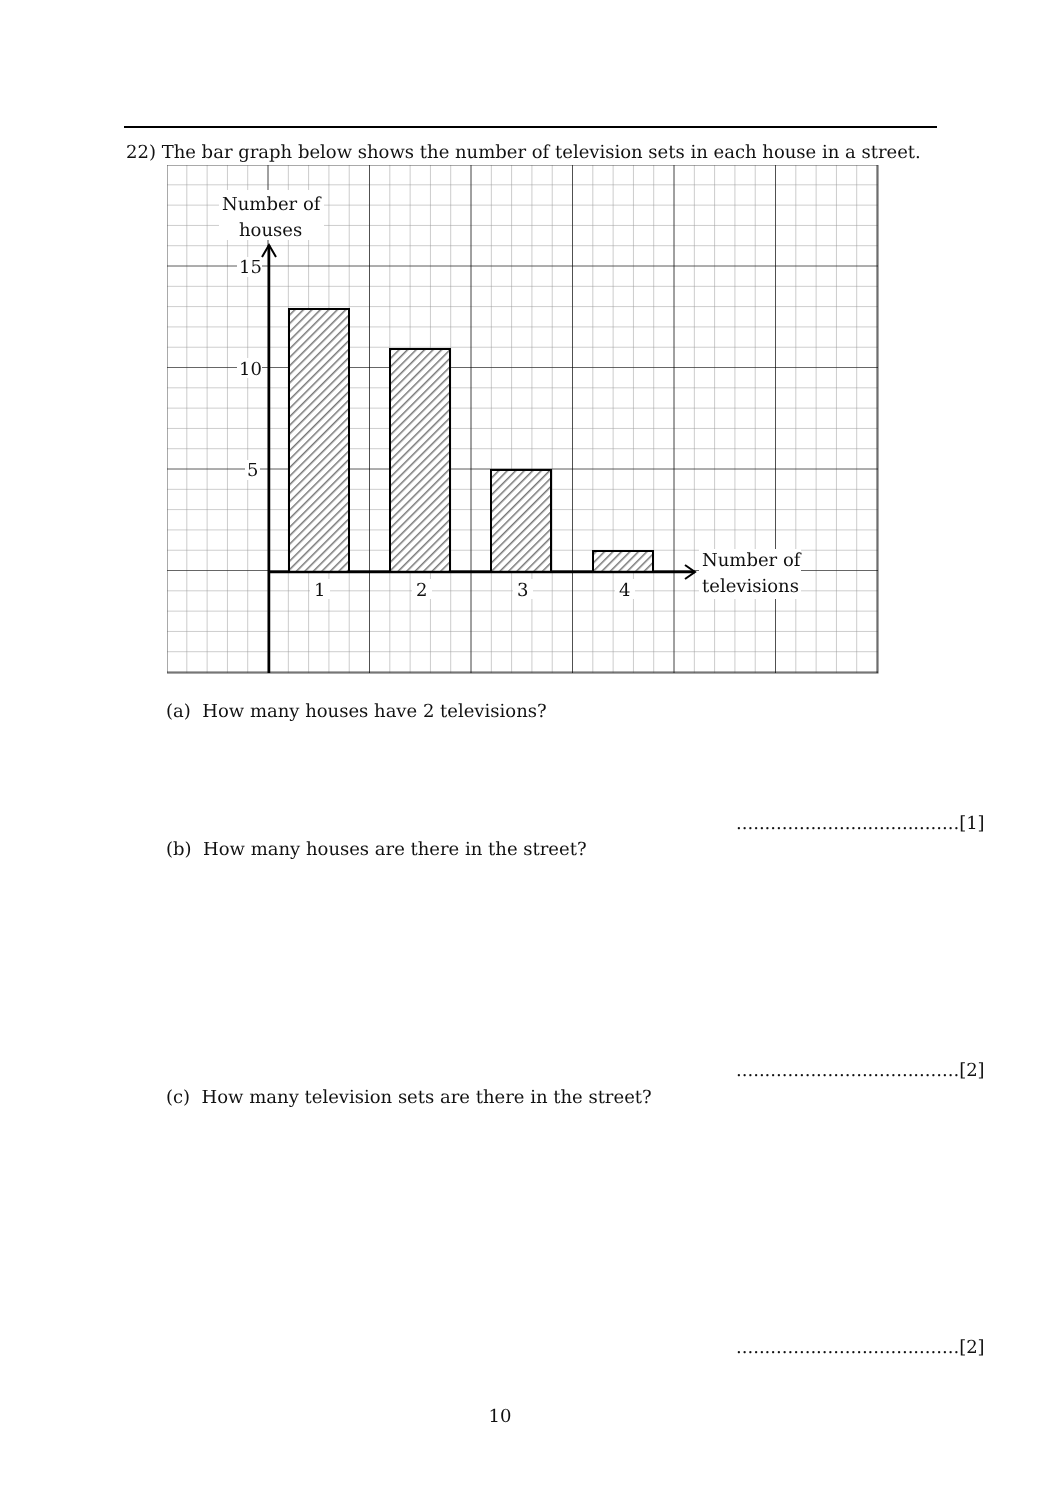22) The bar graph below shows the number of television sets in each house in a street.
Number of
houses
15
10
5
1
2
3
4
Number of
televisions
(a) How many houses have 2 televisions?
.......................................[1]
(b) How many houses are there in the street?
.......................................[2]
(c) How many television sets are there in the street?
.......................................[2]
10